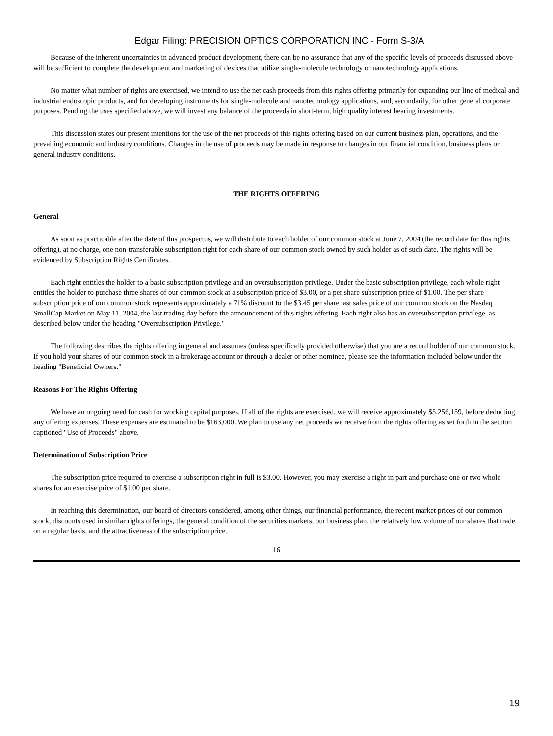Edgar Filing: PRECISION OPTICS CORPORATION INC - Form S-3/A
Because of the inherent uncertainties in advanced product development, there can be no assurance that any of the specific levels of proceeds discussed above will be sufficient to complete the development and marketing of devices that utilize single-molecule technology or nanotechnology applications.
No matter what number of rights are exercised, we intend to use the net cash proceeds from this rights offering primarily for expanding our line of medical and industrial endoscopic products, and for developing instruments for single-molecule and nanotechnology applications, and, secondarily, for other general corporate purposes. Pending the uses specified above, we will invest any balance of the proceeds in short-term, high quality interest bearing investments.
This discussion states our present intentions for the use of the net proceeds of this rights offering based on our current business plan, operations, and the prevailing economic and industry conditions. Changes in the use of proceeds may be made in response to changes in our financial condition, business plans or general industry conditions.
THE RIGHTS OFFERING
General
As soon as practicable after the date of this prospectus, we will distribute to each holder of our common stock at June 7, 2004 (the record date for this rights offering), at no charge, one non-transferable subscription right for each share of our common stock owned by such holder as of such date. The rights will be evidenced by Subscription Rights Certificates.
Each right entitles the holder to a basic subscription privilege and an oversubscription privilege. Under the basic subscription privilege, each whole right entitles the holder to purchase three shares of our common stock at a subscription price of $3.00, or a per share subscription price of $1.00. The per share subscription price of our common stock represents approximately a 71% discount to the $3.45 per share last sales price of our common stock on the Nasdaq SmallCap Market on May 11, 2004, the last trading day before the announcement of this rights offering. Each right also has an oversubscription privilege, as described below under the heading "Oversubscription Privilege."
The following describes the rights offering in general and assumes (unless specifically provided otherwise) that you are a record holder of our common stock. If you hold your shares of our common stock in a brokerage account or through a dealer or other nominee, please see the information included below under the heading "Beneficial Owners."
Reasons For The Rights Offering
We have an ongoing need for cash for working capital purposes. If all of the rights are exercised, we will receive approximately $5,256,159, before deducting any offering expenses. These expenses are estimated to be $163,000. We plan to use any net proceeds we receive from the rights offering as set forth in the section captioned "Use of Proceeds" above.
Determination of Subscription Price
The subscription price required to exercise a subscription right in full is $3.00. However, you may exercise a right in part and purchase one or two whole shares for an exercise price of $1.00 per share.
In reaching this determination, our board of directors considered, among other things, our financial performance, the recent market prices of our common stock, discounts used in similar rights offerings, the general condition of the securities markets, our business plan, the relatively low volume of our shares that trade on a regular basis, and the attractiveness of the subscription price.
16
19